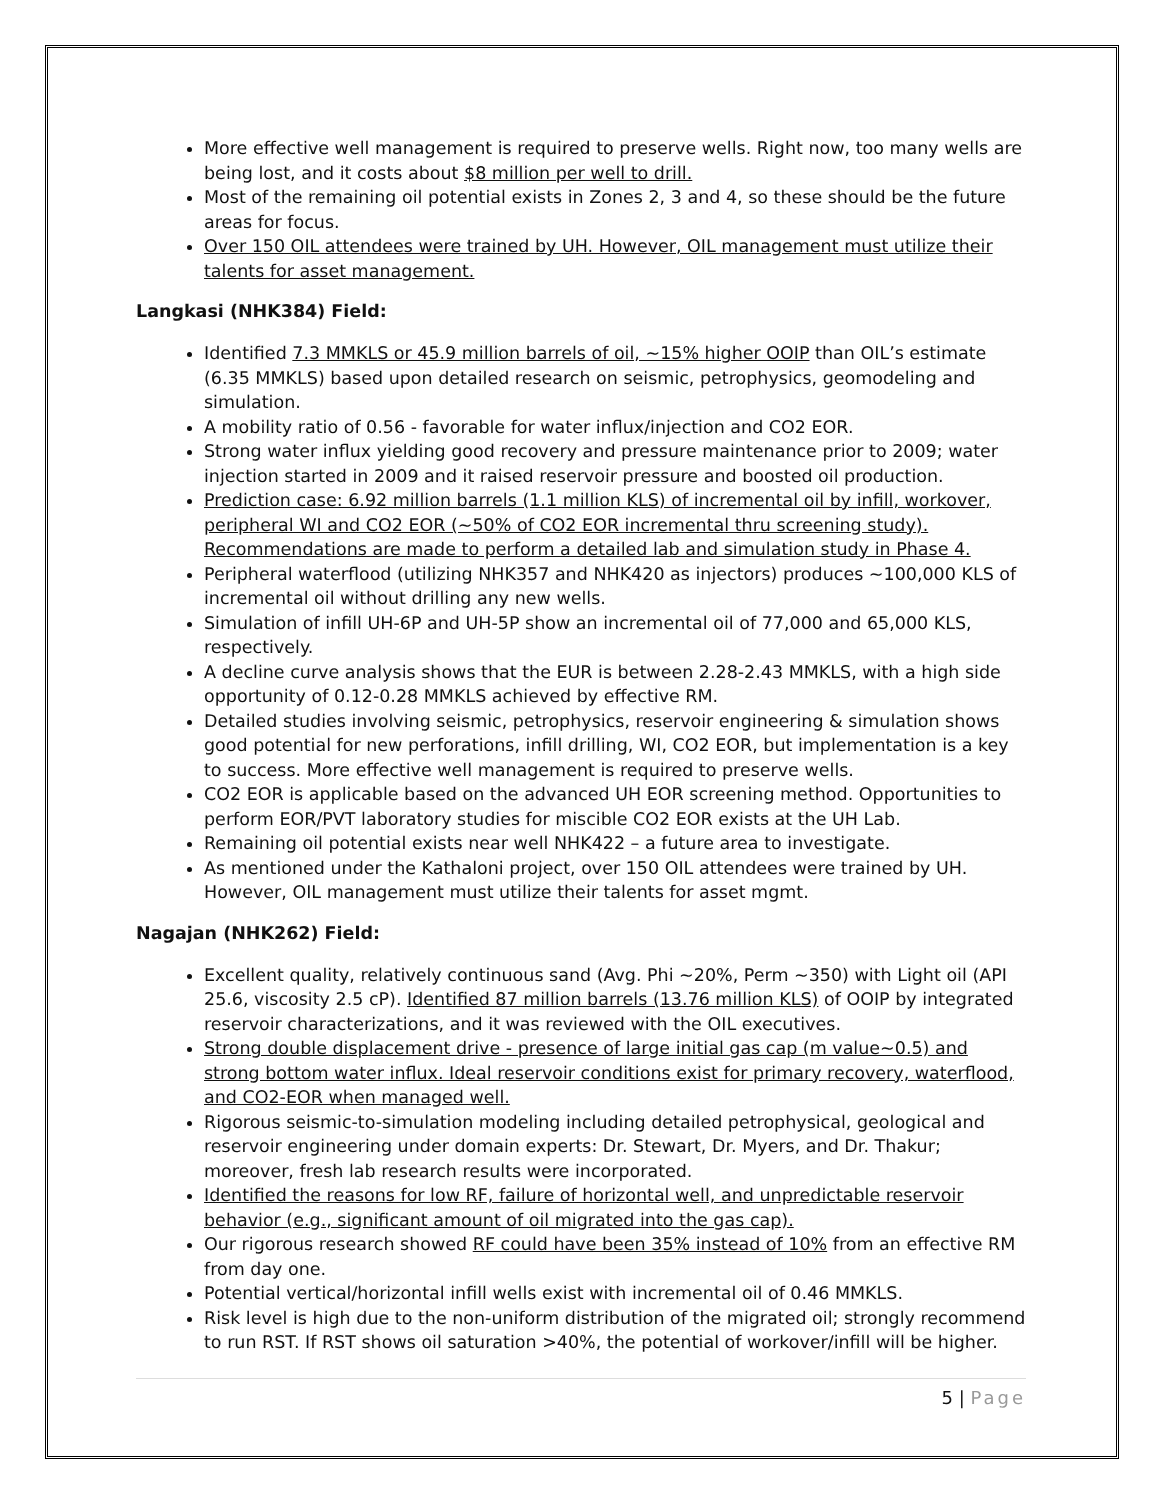More effective well management is required to preserve wells. Right now, too many wells are being lost, and it costs about $8 million per well to drill.
Most of the remaining oil potential exists in Zones 2, 3 and 4, so these should be the future areas for focus.
Over 150 OIL attendees were trained by UH. However, OIL management must utilize their talents for asset management.
Langkasi (NHK384) Field:
Identified 7.3 MMKLS or 45.9 million barrels of oil, ~15% higher OOIP than OIL’s estimate (6.35 MMKLS) based upon detailed research on seismic, petrophysics, geomodeling and simulation.
A mobility ratio of 0.56 - favorable for water influx/injection and CO2 EOR.
Strong water influx yielding good recovery and pressure maintenance prior to 2009; water injection started in 2009 and it raised reservoir pressure and boosted oil production.
Prediction case: 6.92 million barrels (1.1 million KLS) of incremental oil by infill, workover, peripheral WI and CO2 EOR (~50% of CO2 EOR incremental thru screening study). Recommendations are made to perform a detailed lab and simulation study in Phase 4.
Peripheral waterflood (utilizing NHK357 and NHK420 as injectors) produces ~100,000 KLS of incremental oil without drilling any new wells.
Simulation of infill UH-6P and UH-5P show an incremental oil of 77,000 and 65,000 KLS, respectively.
A decline curve analysis shows that the EUR is between 2.28-2.43 MMKLS, with a high side opportunity of 0.12-0.28 MMKLS achieved by effective RM.
Detailed studies involving seismic, petrophysics, reservoir engineering & simulation shows good potential for new perforations, infill drilling, WI, CO2 EOR, but implementation is a key to success. More effective well management is required to preserve wells.
CO2 EOR is applicable based on the advanced UH EOR screening method. Opportunities to perform EOR/PVT laboratory studies for miscible CO2 EOR exists at the UH Lab.
Remaining oil potential exists near well NHK422 – a future area to investigate.
As mentioned under the Kathaloni project, over 150 OIL attendees were trained by UH. However, OIL management must utilize their talents for asset mgmt.
Nagajan (NHK262) Field:
Excellent quality, relatively continuous sand (Avg. Phi ~20%, Perm ~350) with Light oil (API 25.6, viscosity 2.5 cP). Identified 87 million barrels (13.76 million KLS) of OOIP by integrated reservoir characterizations, and it was reviewed with the OIL executives.
Strong double displacement drive - presence of large initial gas cap (m value~0.5) and strong bottom water influx. Ideal reservoir conditions exist for primary recovery, waterflood, and CO2-EOR when managed well.
Rigorous seismic-to-simulation modeling including detailed petrophysical, geological and reservoir engineering under domain experts: Dr. Stewart, Dr. Myers, and Dr. Thakur; moreover, fresh lab research results were incorporated.
Identified the reasons for low RF, failure of horizontal well, and unpredictable reservoir behavior (e.g., significant amount of oil migrated into the gas cap).
Our rigorous research showed RF could have been 35% instead of 10% from an effective RM from day one.
Potential vertical/horizontal infill wells exist with incremental oil of 0.46 MMKLS.
Risk level is high due to the non-uniform distribution of the migrated oil; strongly recommend to run RST. If RST shows oil saturation >40%, the potential of workover/infill will be higher.
5 | Page